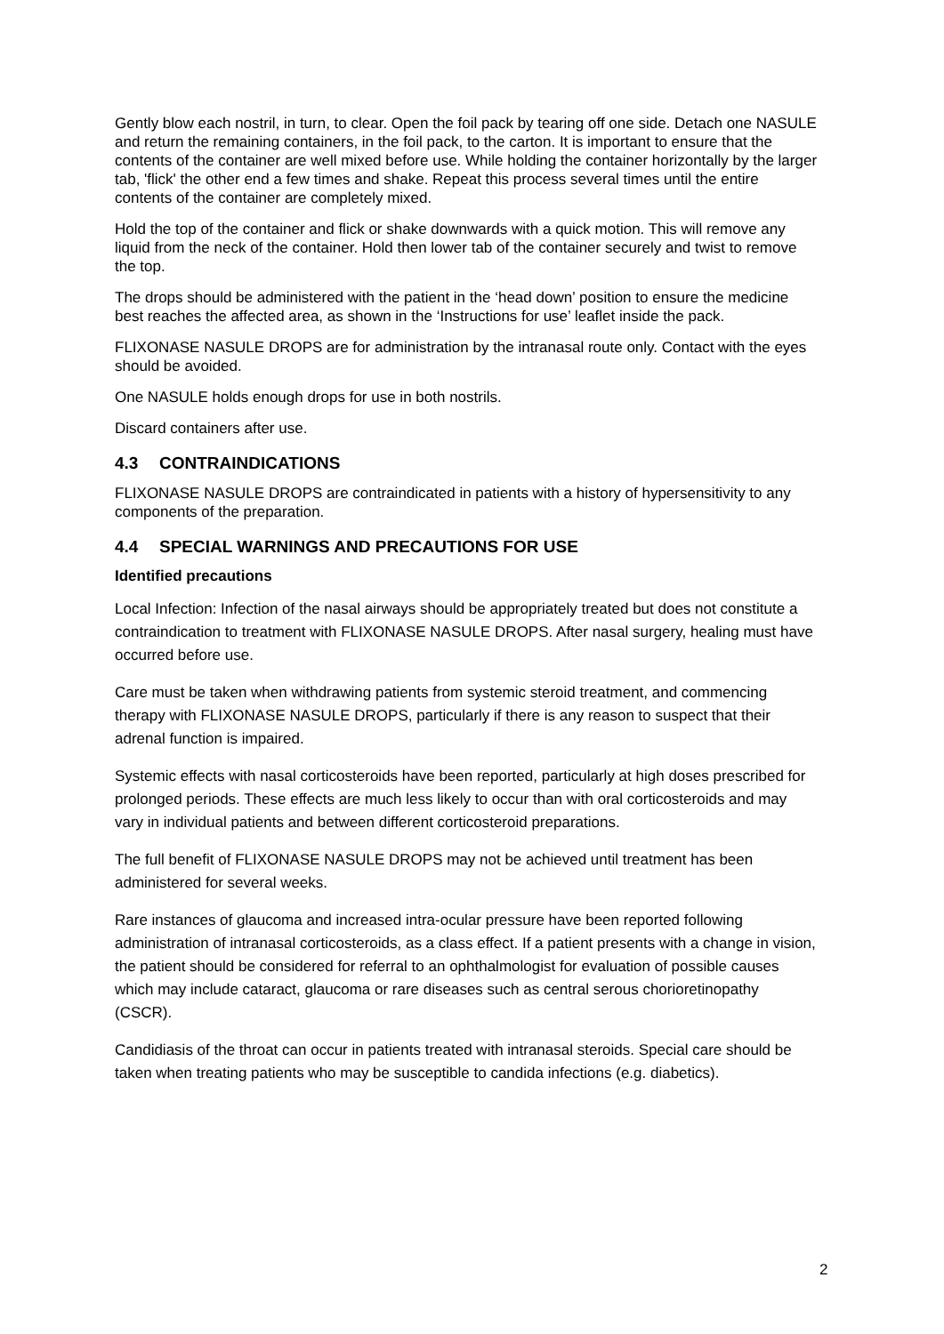Gently blow each nostril, in turn, to clear. Open the foil pack by tearing off one side. Detach one NASULE and return the remaining containers, in the foil pack, to the carton. It is important to ensure that the contents of the container are well mixed before use. While holding the container horizontally by the larger tab, 'flick' the other end a few times and shake. Repeat this process several times until the entire contents of the container are completely mixed.
Hold the top of the container and flick or shake downwards with a quick motion. This will remove any liquid from the neck of the container. Hold then lower tab of the container securely and twist to remove the top.
The drops should be administered with the patient in the ‘head down’ position to ensure the medicine best reaches the affected area, as shown in the ‘Instructions for use’ leaflet inside the pack.
FLIXONASE NASULE DROPS are for administration by the intranasal route only. Contact with the eyes should be avoided.
One NASULE holds enough drops for use in both nostrils.
Discard containers after use.
4.3 CONTRAINDICATIONS
FLIXONASE NASULE DROPS are contraindicated in patients with a history of hypersensitivity to any components of the preparation.
4.4 SPECIAL WARNINGS AND PRECAUTIONS FOR USE
Identified precautions
Local Infection: Infection of the nasal airways should be appropriately treated but does not constitute a contraindication to treatment with FLIXONASE NASULE DROPS. After nasal surgery, healing must have occurred before use.
Care must be taken when withdrawing patients from systemic steroid treatment, and commencing therapy with FLIXONASE NASULE DROPS, particularly if there is any reason to suspect that their adrenal function is impaired.
Systemic effects with nasal corticosteroids have been reported, particularly at high doses prescribed for prolonged periods. These effects are much less likely to occur than with oral corticosteroids and may vary in individual patients and between different corticosteroid preparations.
The full benefit of FLIXONASE NASULE DROPS may not be achieved until treatment has been administered for several weeks.
Rare instances of glaucoma and increased intra-ocular pressure have been reported following administration of intranasal corticosteroids, as a class effect. If a patient presents with a change in vision, the patient should be considered for referral to an ophthalmologist for evaluation of possible causes which may include cataract, glaucoma or rare diseases such as central serous chorioretinopathy (CSCR).
Candidiasis of the throat can occur in patients treated with intranasal steroids. Special care should be taken when treating patients who may be susceptible to candida infections (e.g. diabetics).
2